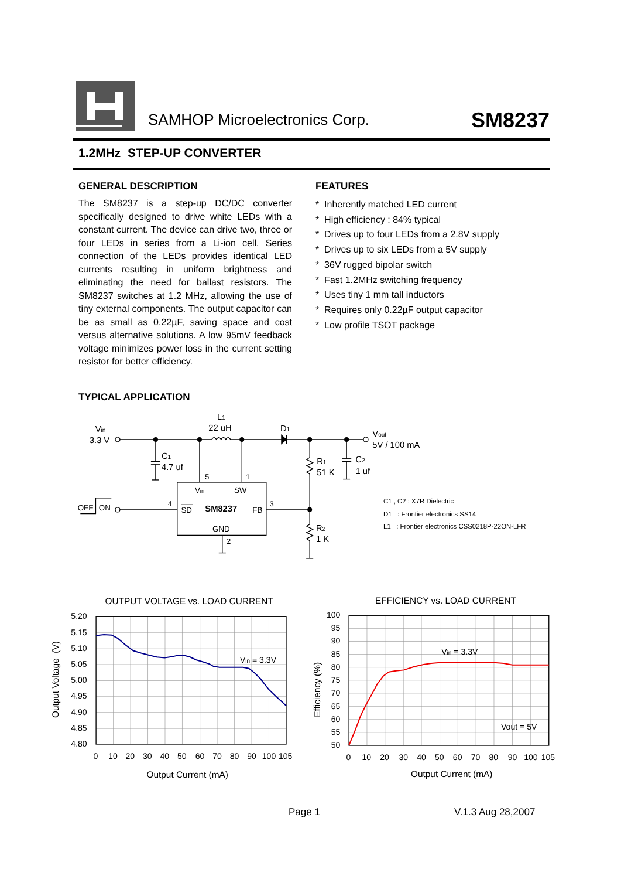SAMHOP Microelectronics Corp. SM8237
1.2MHz STEP-UP CONVERTER
GENERAL DESCRIPTION
The SM8237 is a step-up DC/DC converter specifically designed to drive white LEDs with a constant current. The device can drive two, three or four LEDs in series from a Li-ion cell. Series connection of the LEDs provides identical LED currents resulting in uniform brightness and eliminating the need for ballast resistors. The SM8237 switches at 1.2 MHz, allowing the use of tiny external components. The output capacitor can be as small as 0.22µF, saving space and cost versus alternative solutions. A low 95mV feedback voltage minimizes power loss in the current setting resistor for better efficiency.
FEATURES
* Inherently matched LED current
* High efficiency : 84% typical
* Drives up to four LEDs from a 2.8V supply
* Drives up to six LEDs from a 5V supply
* 36V rugged bipolar switch
* Fast 1.2MHz switching frequency
* Uses tiny 1 mm tall inductors
* Requires only 0.22µF output capacitor
* Low profile TSOT package
TYPICAL APPLICATION
Vin
3.3 V
L1
22 uH
D1
Vout
5V / 100 mA
C1
4.7 uf
R1
51 K
C2
1 uf
5
1
Vin
SW
OFF
ON
4
SD
SM8237
FB
3
GND
2
R2
1 K
C1 , C2 : X7R Dielectric
D1 : Frontier electronics SS14
L1 : Frontier electronics CSS0218P-22ON-LFR
OUTPUT VOLTAGE vs. LOAD CURRENT
Vin = 3.3V
5.20
5.15
5.10
5.05
5.00
4.95
4.90
4.85
4.80
0
10
20
30
40
50
60
70
80
90
100
105
Output Current (mA)
Output Voltage (V)
EFFICIENCY vs. LOAD CURRENT
Vin = 3.3V
Vout = 5V
100
95
90
85
80
75
70
65
60
55
50
0
10
20
30
40
50
60
70
80
90
100
105
Output Current (mA)
Efficiency (%)
Page 1 V.1.3 Aug 28,2007